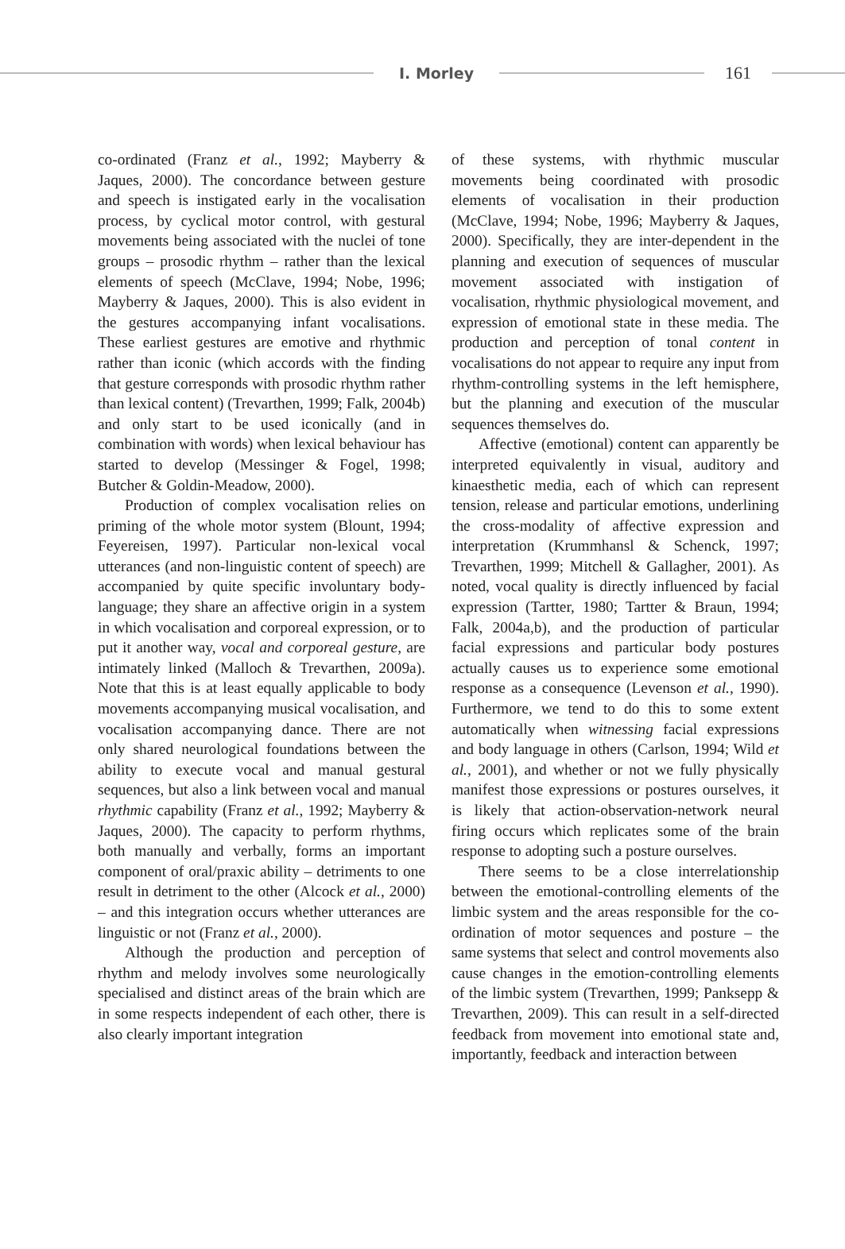I. Morley
161
co-ordinated (Franz et al., 1992; Mayberry & Jaques, 2000). The concordance between gesture and speech is instigated early in the vocalisation process, by cyclical motor control, with gestural movements being associated with the nuclei of tone groups – prosodic rhythm – rather than the lexical elements of speech (McClave, 1994; Nobe, 1996; Mayberry & Jaques, 2000). This is also evident in the gestures accompanying infant vocalisations. These earliest gestures are emotive and rhythmic rather than iconic (which accords with the finding that gesture corresponds with prosodic rhythm rather than lexical content) (Trevarthen, 1999; Falk, 2004b) and only start to be used iconically (and in combination with words) when lexical behaviour has started to develop (Messinger & Fogel, 1998; Butcher & Goldin-Meadow, 2000).
Production of complex vocalisation relies on priming of the whole motor system (Blount, 1994; Feyereisen, 1997). Particular non-lexical vocal utterances (and non-linguistic content of speech) are accompanied by quite specific involuntary body-language; they share an affective origin in a system in which vocalisation and corporeal expression, or to put it another way, vocal and corporeal gesture, are intimately linked (Malloch & Trevarthen, 2009a). Note that this is at least equally applicable to body movements accompanying musical vocalisation, and vocalisation accompanying dance. There are not only shared neurological foundations between the ability to execute vocal and manual gestural sequences, but also a link between vocal and manual rhythmic capability (Franz et al., 1992; Mayberry & Jaques, 2000). The capacity to perform rhythms, both manually and verbally, forms an important component of oral/praxic ability – detriments to one result in detriment to the other (Alcock et al., 2000) – and this integration occurs whether utterances are linguistic or not (Franz et al., 2000).
Although the production and perception of rhythm and melody involves some neurologically specialised and distinct areas of the brain which are in some respects independent of each other, there is also clearly important integration
of these systems, with rhythmic muscular movements being coordinated with prosodic elements of vocalisation in their production (McClave, 1994; Nobe, 1996; Mayberry & Jaques, 2000). Specifically, they are inter-dependent in the planning and execution of sequences of muscular movement associated with instigation of vocalisation, rhythmic physiological movement, and expression of emotional state in these media. The production and perception of tonal content in vocalisations do not appear to require any input from rhythm-controlling systems in the left hemisphere, but the planning and execution of the muscular sequences themselves do.
Affective (emotional) content can apparently be interpreted equivalently in visual, auditory and kinaesthetic media, each of which can represent tension, release and particular emotions, underlining the cross-modality of affective expression and interpretation (Krummhansl & Schenck, 1997; Trevarthen, 1999; Mitchell & Gallagher, 2001). As noted, vocal quality is directly influenced by facial expression (Tartter, 1980; Tartter & Braun, 1994; Falk, 2004a,b), and the production of particular facial expressions and particular body postures actually causes us to experience some emotional response as a consequence (Levenson et al., 1990). Furthermore, we tend to do this to some extent automatically when witnessing facial expressions and body language in others (Carlson, 1994; Wild et al., 2001), and whether or not we fully physically manifest those expressions or postures ourselves, it is likely that action-observation-network neural firing occurs which replicates some of the brain response to adopting such a posture ourselves.
There seems to be a close interrelationship between the emotional-controlling elements of the limbic system and the areas responsible for the co-ordination of motor sequences and posture – the same systems that select and control movements also cause changes in the emotion-controlling elements of the limbic system (Trevarthen, 1999; Panksepp & Trevarthen, 2009). This can result in a self-directed feedback from movement into emotional state and, importantly, feedback and interaction between